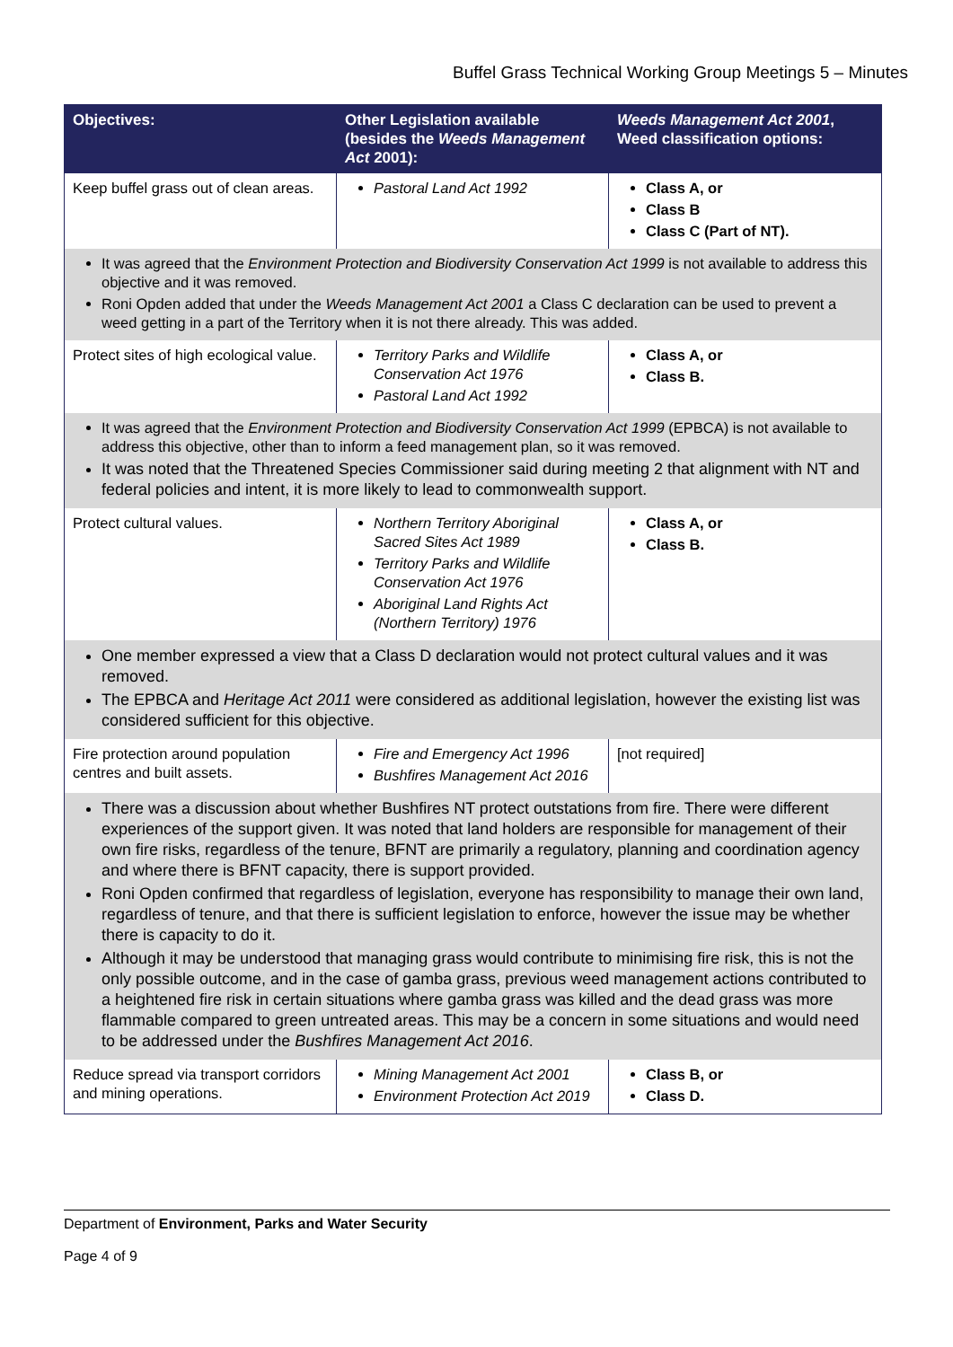Buffel Grass Technical Working Group Meetings 5 – Minutes
| Objectives: | Other Legislation available (besides the Weeds Management Act 2001): | Weeds Management Act 2001 , Weed classification options: |
| --- | --- | --- |
| Keep buffel grass out of clean areas. | Pastoral Land Act 1992 | Class A, or Class B Class C (Part of NT). |
| It was agreed that the Environment Protection and Biodiversity Conservation Act 1999 is not available to address this objective and it was removed. Roni Opden added that under the Weeds Management Act 2001 a Class C declaration can be used to prevent a weed getting in a part of the Territory when it is not there already. This was added. | | |
| Protect sites of high ecological value. | Territory Parks and Wildlife Conservation Act 1976 Pastoral Land Act 1992 | Class A, or Class B. |
| It was agreed that the Environment Protection and Biodiversity Conservation Act 1999 (EPBCA) is not available to address this objective, other than to inform a feed management plan, so it was removed. It was noted that the Threatened Species Commissioner said during meeting 2 that alignment with NT and federal policies and intent, it is more likely to lead to commonwealth support. | | |
| Protect cultural values. | Northern Territory Aboriginal Sacred Sites Act 1989 Territory Parks and Wildlife Conservation Act 1976 Aboriginal Land Rights Act (Northern Territory) 1976 | Class A, or Class B. |
| One member expressed a view that a Class D declaration would not protect cultural values and it was removed. The EPBCA and Heritage Act 2011 were considered as additional legislation, however the existing list was considered sufficient for this objective. | | |
| Fire protection around population centres and built assets. | Fire and Emergency Act 1996 Bushfires Management Act 2016 | [not required] |
| There was a discussion about whether Bushfires NT protect outstations from fire. There were different experiences of the support given. It was noted that land holders are responsible for management of their own fire risks, regardless of the tenure, BFNT are primarily a regulatory, planning and coordination agency and where there is BFNT capacity, there is support provided. Roni Opden confirmed that regardless of legislation, everyone has responsibility to manage their own land, regardless of tenure, and that there is sufficient legislation to enforce, however the issue may be whether there is capacity to do it. Although it may be understood that managing grass would contribute to minimising fire risk, this is not the only possible outcome, and in the case of gamba grass, previous weed management actions contributed to a heightened fire risk in certain situations where gamba grass was killed and the dead grass was more flammable compared to green untreated areas. This may be a concern in some situations and would need to be addressed under the Bushfires Management Act 2016 . | | |
| Reduce spread via transport corridors and mining operations. | Mining Management Act 2001 Environment Protection Act 2019 | Class B, or Class D. |
Department of Environment, Parks and Water Security
Page 4 of 9